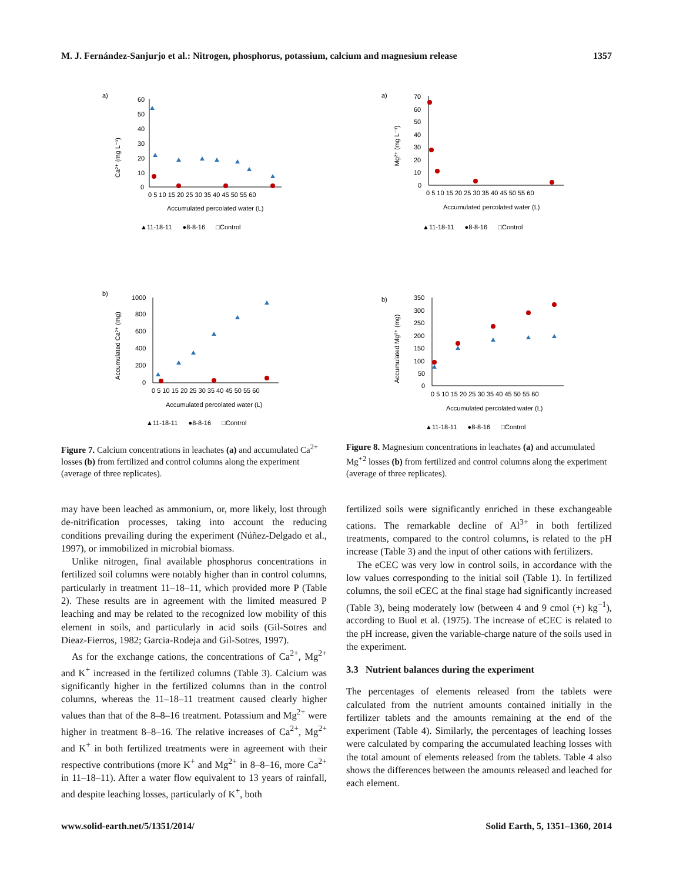M. J. Fernández-Sanjurjo et al.: Nitrogen, phosphorus, potassium, calcium and magnesium release 1357
a)
Ca²⁺ (mg L⁻¹)
60
50
40
30
20
10
0
0 5 10 15 20 25 30 35 40 45 50 55 60
Accumulated percolated water (L)
▲11-18-11 ●8-8-16 □Control
b)
Accumulated Ca²⁺ (mg)
1000
800
600
400
200
0
0 5 10 15 20 25 30 35 40 45 50 55 60
Accumulated percolated water (L)
▲11-18-11 ●8-8-16 □Control
Figure 7. Calcium concentrations in leachates (a) and accumulated Ca<sup>2+</sup> losses (b) from fertilized and control columns along the experiment (average of three replicates).
a)
Mg²⁺ (mg L⁻¹)
70
60
50
40
30
20
10
0
0 5 10 15 20 25 30 35 40 45 50 55 60
Accumulated percolated water (L)
▲11-18-11 ●8-8-16 □Control
b)
Accumulated Mg²⁺ (mg)
350
300
250
200
150
100
50
0
0 5 10 15 20 25 30 35 40 45 50 55 60
Accumulated percolated water (L)
▲11-18-11 ●8-8-16 □Control
Figure 8. Magnesium concentrations in leachates (a) and accumulated Mg<sup>+2</sup> losses (b) from fertilized and control columns along the experiment (average of three replicates).
may have been leached as ammonium, or, more likely, lost through de-nitrification processes, taking into account the reducing conditions prevailing during the experiment (Núñez-Delgado et al., 1997), or immobilized in microbial biomass.
Unlike nitrogen, final available phosphorus concentrations in fertilized soil columns were notably higher than in control columns, particularly in treatment 11–18–11, which provided more P (Table 2). These results are in agreement with the limited measured P leaching and may be related to the recognized low mobility of this element in soils, and particularly in acid soils (Gil-Sotres and Dieaz-Fierros, 1982; Garcia-Rodeja and Gil-Sotres, 1997).
As for the exchange cations, the concentrations of Ca<sup>2+</sup>, Mg<sup>2+</sup> and K<sup>+</sup> increased in the fertilized columns (Table 3). Calcium was significantly higher in the fertilized columns than in the control columns, whereas the 11–18–11 treatment caused clearly higher values than that of the 8–8–16 treatment. Potassium and Mg<sup>2+</sup> were higher in treatment 8–8–16. The relative increases of Ca<sup>2+</sup>, Mg<sup>2+</sup> and K<sup>+</sup> in both fertilized treatments were in agreement with their respective contributions (more K<sup>+</sup> and Mg<sup>2+</sup> in 8–8–16, more Ca<sup>2+</sup> in 11–18–11). After a water flow equivalent to 13 years of rainfall, and despite leaching losses, particularly of K<sup>+</sup>, both
fertilized soils were significantly enriched in these exchangeable cations. The remarkable decline of Al<sup>3+</sup> in both fertilized treatments, compared to the control columns, is related to the pH increase (Table 3) and the input of other cations with fertilizers.
The eCEC was very low in control soils, in accordance with the low values corresponding to the initial soil (Table 1). In fertilized columns, the soil eCEC at the final stage had significantly increased (Table 3), being moderately low (between 4 and 9 cmol (+) kg<sup>−1</sup>), according to Buol et al. (1975). The increase of eCEC is related to the pH increase, given the variable-charge nature of the soils used in the experiment.
3.3 Nutrient balances during the experiment
The percentages of elements released from the tablets were calculated from the nutrient amounts contained initially in the fertilizer tablets and the amounts remaining at the end of the experiment (Table 4). Similarly, the percentages of leaching losses were calculated by comparing the accumulated leaching losses with the total amount of elements released from the tablets. Table 4 also shows the differences between the amounts released and leached for each element.
www.solid-earth.net/5/1351/2014/ Solid Earth, 5, 1351–1360, 2014